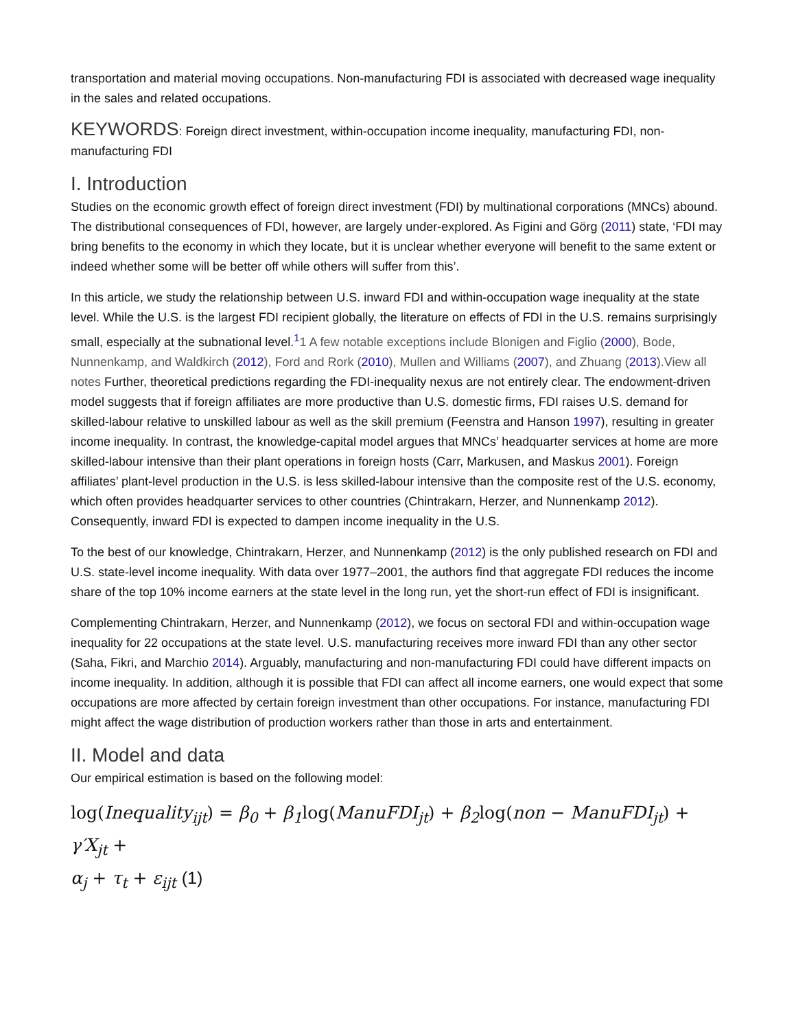transportation and material moving occupations. Non-manufacturing FDI is associated with decreased wage inequality in the sales and related occupations.
KEYWORDS: Foreign direct investment, within-occupation income inequality, manufacturing FDI, non-manufacturing FDI
I. Introduction
Studies on the economic growth effect of foreign direct investment (FDI) by multinational corporations (MNCs) abound. The distributional consequences of FDI, however, are largely under-explored. As Figini and Görg (2011) state, ‘FDI may bring benefits to the economy in which they locate, but it is unclear whether everyone will benefit to the same extent or indeed whether some will be better off while others will suffer from this’.
In this article, we study the relationship between U.S. inward FDI and within-occupation wage inequality at the state level. While the U.S. is the largest FDI recipient globally, the literature on effects of FDI in the U.S. remains surprisingly small, especially at the subnational level.<sup>1</sup>1 A few notable exceptions include Blonigen and Figlio (2000), Bode, Nunnenkamp, and Waldkirch (2012), Ford and Rork (2010), Mullen and Williams (2007), and Zhuang (2013).View all notes Further, theoretical predictions regarding the FDI-inequality nexus are not entirely clear. The endowment-driven model suggests that if foreign affiliates are more productive than U.S. domestic firms, FDI raises U.S. demand for skilled-labour relative to unskilled labour as well as the skill premium (Feenstra and Hanson 1997), resulting in greater income inequality. In contrast, the knowledge-capital model argues that MNCs’ headquarter services at home are more skilled-labour intensive than their plant operations in foreign hosts (Carr, Markusen, and Maskus 2001). Foreign affiliates’ plant-level production in the U.S. is less skilled-labour intensive than the composite rest of the U.S. economy, which often provides headquarter services to other countries (Chintrakarn, Herzer, and Nunnenkamp 2012). Consequently, inward FDI is expected to dampen income inequality in the U.S.
To the best of our knowledge, Chintrakarn, Herzer, and Nunnenkamp (2012) is the only published research on FDI and U.S. state-level income inequality. With data over 1977–2001, the authors find that aggregate FDI reduces the income share of the top 10% income earners at the state level in the long run, yet the short-run effect of FDI is insignificant.
Complementing Chintrakarn, Herzer, and Nunnenkamp (2012), we focus on sectoral FDI and within-occupation wage inequality for 22 occupations at the state level. U.S. manufacturing receives more inward FDI than any other sector (Saha, Fikri, and Marchio 2014). Arguably, manufacturing and non-manufacturing FDI could have different impacts on income inequality. In addition, although it is possible that FDI can affect all income earners, one would expect that some occupations are more affected by certain foreign investment than other occupations. For instance, manufacturing FDI might affect the wage distribution of production workers rather than those in arts and entertainment.
II. Model and data
Our empirical estimation is based on the following model:
log(Inequality<sub>ijt</sub>) = β<sub>0</sub> + β<sub>1</sub>log(ManuFDI<sub>jt</sub>) + β<sub>2</sub>log(non − ManuFDI<sub>jt</sub>) + γ′X<sub>jt</sub> +
α<sub>j</sub> + τ<sub>t</sub> + ε<sub>ijt</sub> (1)